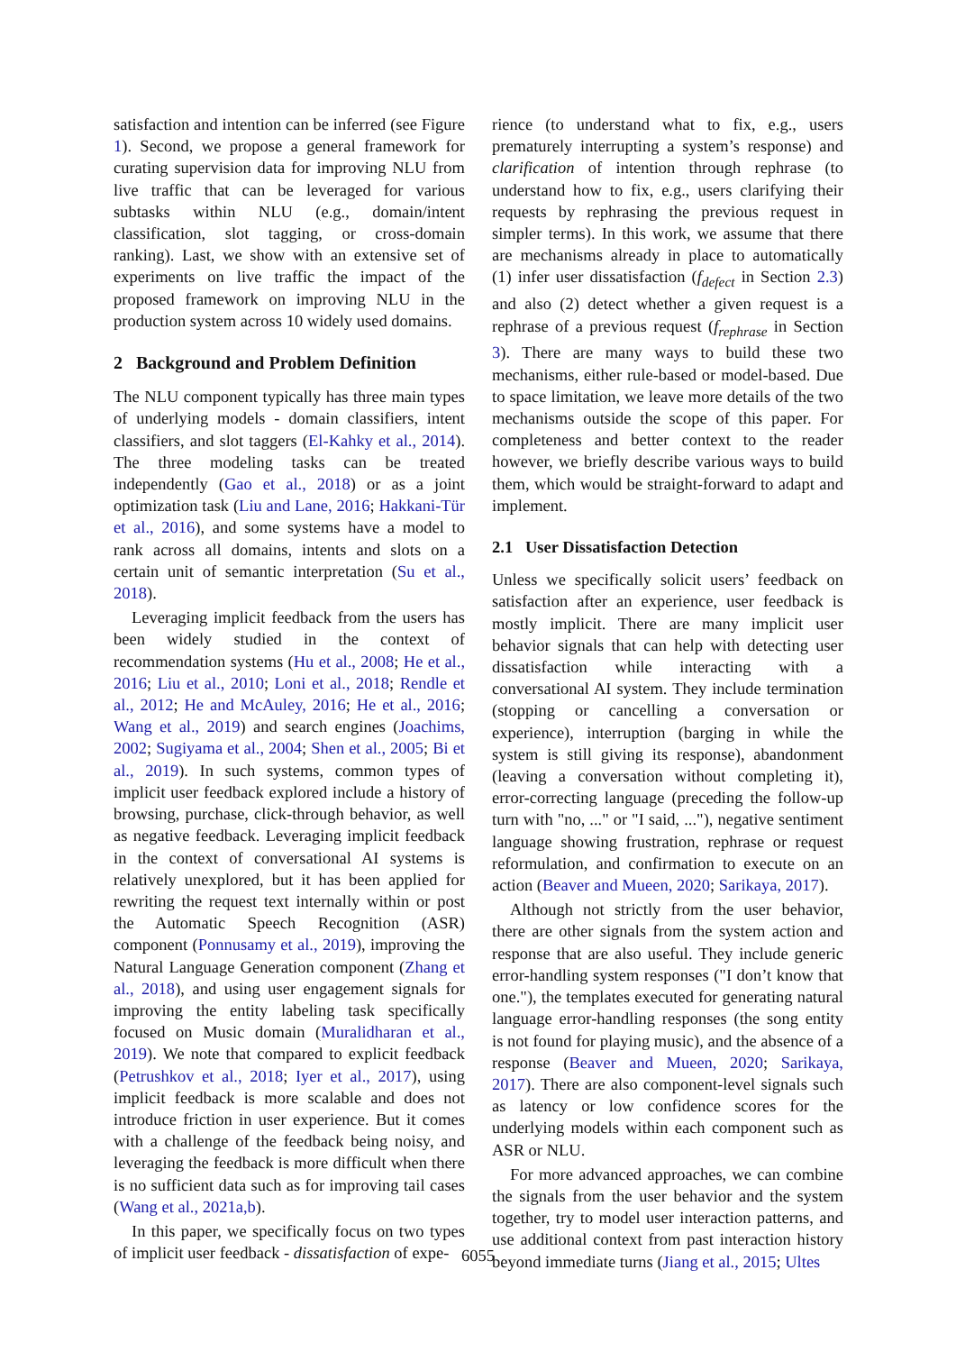satisfaction and intention can be inferred (see Figure 1). Second, we propose a general framework for curating supervision data for improving NLU from live traffic that can be leveraged for various subtasks within NLU (e.g., domain/intent classification, slot tagging, or cross-domain ranking). Last, we show with an extensive set of experiments on live traffic the impact of the proposed framework on improving NLU in the production system across 10 widely used domains.
2 Background and Problem Definition
The NLU component typically has three main types of underlying models - domain classifiers, intent classifiers, and slot taggers (El-Kahky et al., 2014). The three modeling tasks can be treated independently (Gao et al., 2018) or as a joint optimization task (Liu and Lane, 2016; Hakkani-Tür et al., 2016), and some systems have a model to rank across all domains, intents and slots on a certain unit of semantic interpretation (Su et al., 2018).
Leveraging implicit feedback from the users has been widely studied in the context of recommendation systems (Hu et al., 2008; He et al., 2016; Liu et al., 2010; Loni et al., 2018; Rendle et al., 2012; He and McAuley, 2016; He et al., 2016; Wang et al., 2019) and search engines (Joachims, 2002; Sugiyama et al., 2004; Shen et al., 2005; Bi et al., 2019). In such systems, common types of implicit user feedback explored include a history of browsing, purchase, click-through behavior, as well as negative feedback. Leveraging implicit feedback in the context of conversational AI systems is relatively unexplored, but it has been applied for rewriting the request text internally within or post the Automatic Speech Recognition (ASR) component (Ponnusamy et al., 2019), improving the Natural Language Generation component (Zhang et al., 2018), and using user engagement signals for improving the entity labeling task specifically focused on Music domain (Muralidharan et al., 2019). We note that compared to explicit feedback (Petrushkov et al., 2018; Iyer et al., 2017), using implicit feedback is more scalable and does not introduce friction in user experience. But it comes with a challenge of the feedback being noisy, and leveraging the feedback is more difficult when there is no sufficient data such as for improving tail cases (Wang et al., 2021a,b).
In this paper, we specifically focus on two types of implicit user feedback - dissatisfaction of expe-
rience (to understand what to fix, e.g., users prematurely interrupting a system’s response) and clarification of intention through rephrase (to understand how to fix, e.g., users clarifying their requests by rephrasing the previous request in simpler terms). In this work, we assume that there are mechanisms already in place to automatically (1) infer user dissatisfaction (f<sub>defect</sub> in Section 2.3) and also (2) detect whether a given request is a rephrase of a previous request (f<sub>rephrase</sub> in Section 3). There are many ways to build these two mechanisms, either rule-based or model-based. Due to space limitation, we leave more details of the two mechanisms outside the scope of this paper. For completeness and better context to the reader however, we briefly describe various ways to build them, which would be straight-forward to adapt and implement.
2.1 User Dissatisfaction Detection
Unless we specifically solicit users’ feedback on satisfaction after an experience, user feedback is mostly implicit. There are many implicit user behavior signals that can help with detecting user dissatisfaction while interacting with a conversational AI system. They include termination (stopping or cancelling a conversation or experience), interruption (barging in while the system is still giving its response), abandonment (leaving a conversation without completing it), error-correcting language (preceding the follow-up turn with "no, ..." or "I said, ..."), negative sentiment language showing frustration, rephrase or request reformulation, and confirmation to execute on an action (Beaver and Mueen, 2020; Sarikaya, 2017).
Although not strictly from the user behavior, there are other signals from the system action and response that are also useful. They include generic error-handling system responses ("I don’t know that one."), the templates executed for generating natural language error-handling responses (the song entity is not found for playing music), and the absence of a response (Beaver and Mueen, 2020; Sarikaya, 2017). There are also component-level signals such as latency or low confidence scores for the underlying models within each component such as ASR or NLU.
For more advanced approaches, we can combine the signals from the user behavior and the system together, try to model user interaction patterns, and use additional context from past interaction history beyond immediate turns (Jiang et al., 2015; Ultes
6055